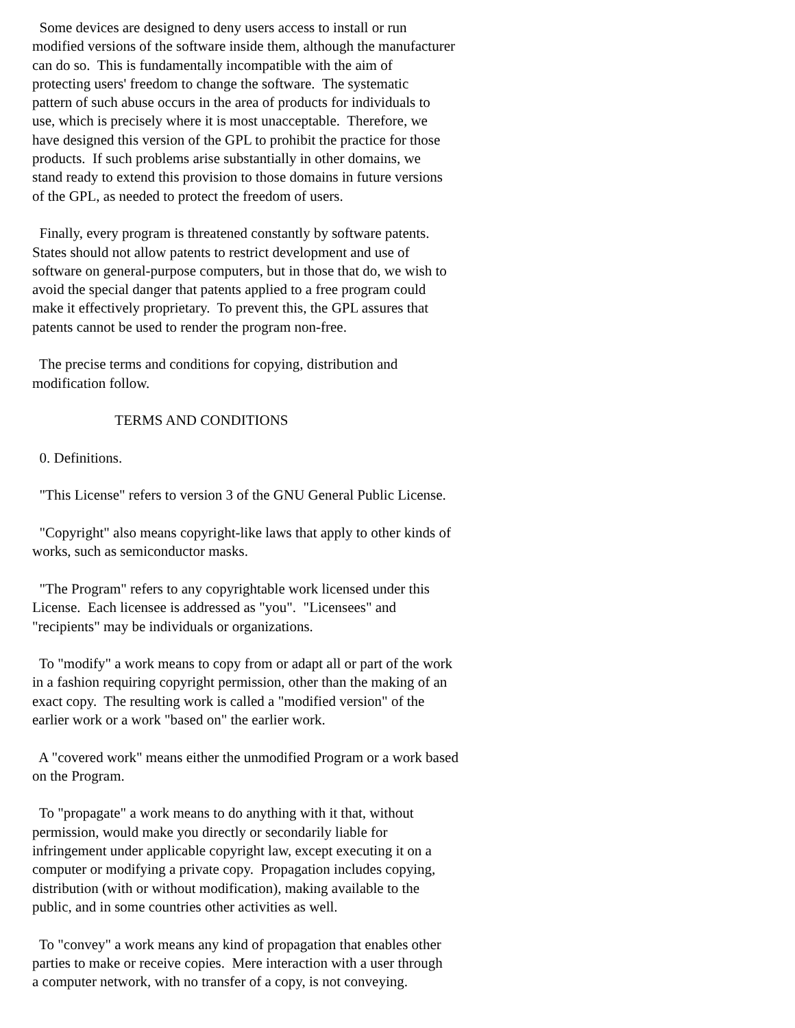Some devices are designed to deny users access to install or run
modified versions of the software inside them, although the manufacturer
can do so.  This is fundamentally incompatible with the aim of
protecting users' freedom to change the software.  The systematic
pattern of such abuse occurs in the area of products for individuals to
use, which is precisely where it is most unacceptable.  Therefore, we
have designed this version of the GPL to prohibit the practice for those
products.  If such problems arise substantially in other domains, we
stand ready to extend this provision to those domains in future versions
of the GPL, as needed to protect the freedom of users.

  Finally, every program is threatened constantly by software patents.
States should not allow patents to restrict development and use of
software on general-purpose computers, but in those that do, we wish to
avoid the special danger that patents applied to a free program could
make it effectively proprietary.  To prevent this, the GPL assures that
patents cannot be used to render the program non-free.

  The precise terms and conditions for copying, distribution and
modification follow.

                       TERMS AND CONDITIONS

  0. Definitions.

  "This License" refers to version 3 of the GNU General Public License.

  "Copyright" also means copyright-like laws that apply to other kinds of
works, such as semiconductor masks.

  "The Program" refers to any copyrightable work licensed under this
License.  Each licensee is addressed as "you".  "Licensees" and
"recipients" may be individuals or organizations.

  To "modify" a work means to copy from or adapt all or part of the work
in a fashion requiring copyright permission, other than the making of an
exact copy.  The resulting work is called a "modified version" of the
earlier work or a work "based on" the earlier work.

  A "covered work" means either the unmodified Program or a work based
on the Program.

  To "propagate" a work means to do anything with it that, without
permission, would make you directly or secondarily liable for
infringement under applicable copyright law, except executing it on a
computer or modifying a private copy.  Propagation includes copying,
distribution (with or without modification), making available to the
public, and in some countries other activities as well.

  To "convey" a work means any kind of propagation that enables other
parties to make or receive copies.  Mere interaction with a user through
a computer network, with no transfer of a copy, is not conveying.